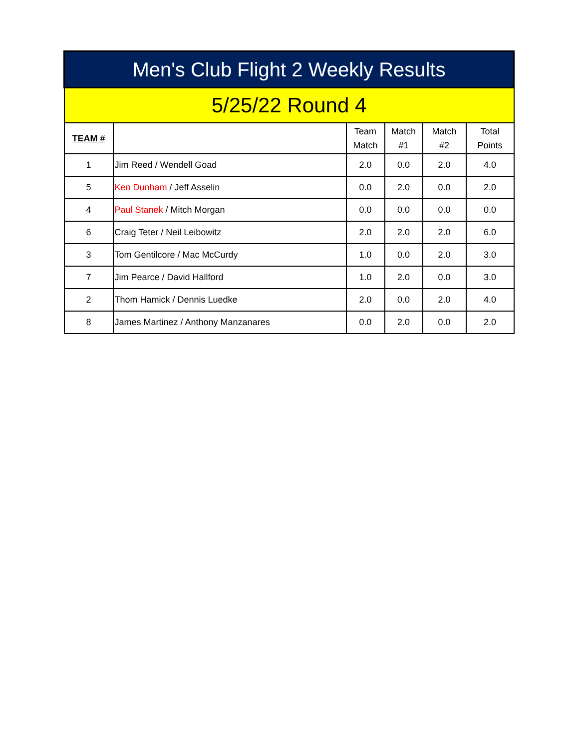| Men's Club Flight 2 Weekly Results | | | | | |
| --- | --- | --- | --- | --- | --- |
| 5/25/22 Round 4 | | | | | |
| TEAM # | | Team Match | Match #1 | Match #2 | Total Points |
| 1 | Jim Reed / Wendell Goad | 2.0 | 0.0 | 2.0 | 4.0 |
| 5 | Ken Dunham / Jeff Asselin | 0.0 | 2.0 | 0.0 | 2.0 |
| 4 | Paul Stanek / Mitch Morgan | 0.0 | 0.0 | 0.0 | 0.0 |
| 6 | Craig Teter / Neil Leibowitz | 2.0 | 2.0 | 2.0 | 6.0 |
| 3 | Tom Gentilcore / Mac McCurdy | 1.0 | 0.0 | 2.0 | 3.0 |
| 7 | Jim Pearce / David Hallford | 1.0 | 2.0 | 0.0 | 3.0 |
| 2 | Thom Hamick / Dennis Luedke | 2.0 | 0.0 | 2.0 | 4.0 |
| 8 | James Martinez / Anthony Manzanares | 0.0 | 2.0 | 0.0 | 2.0 |